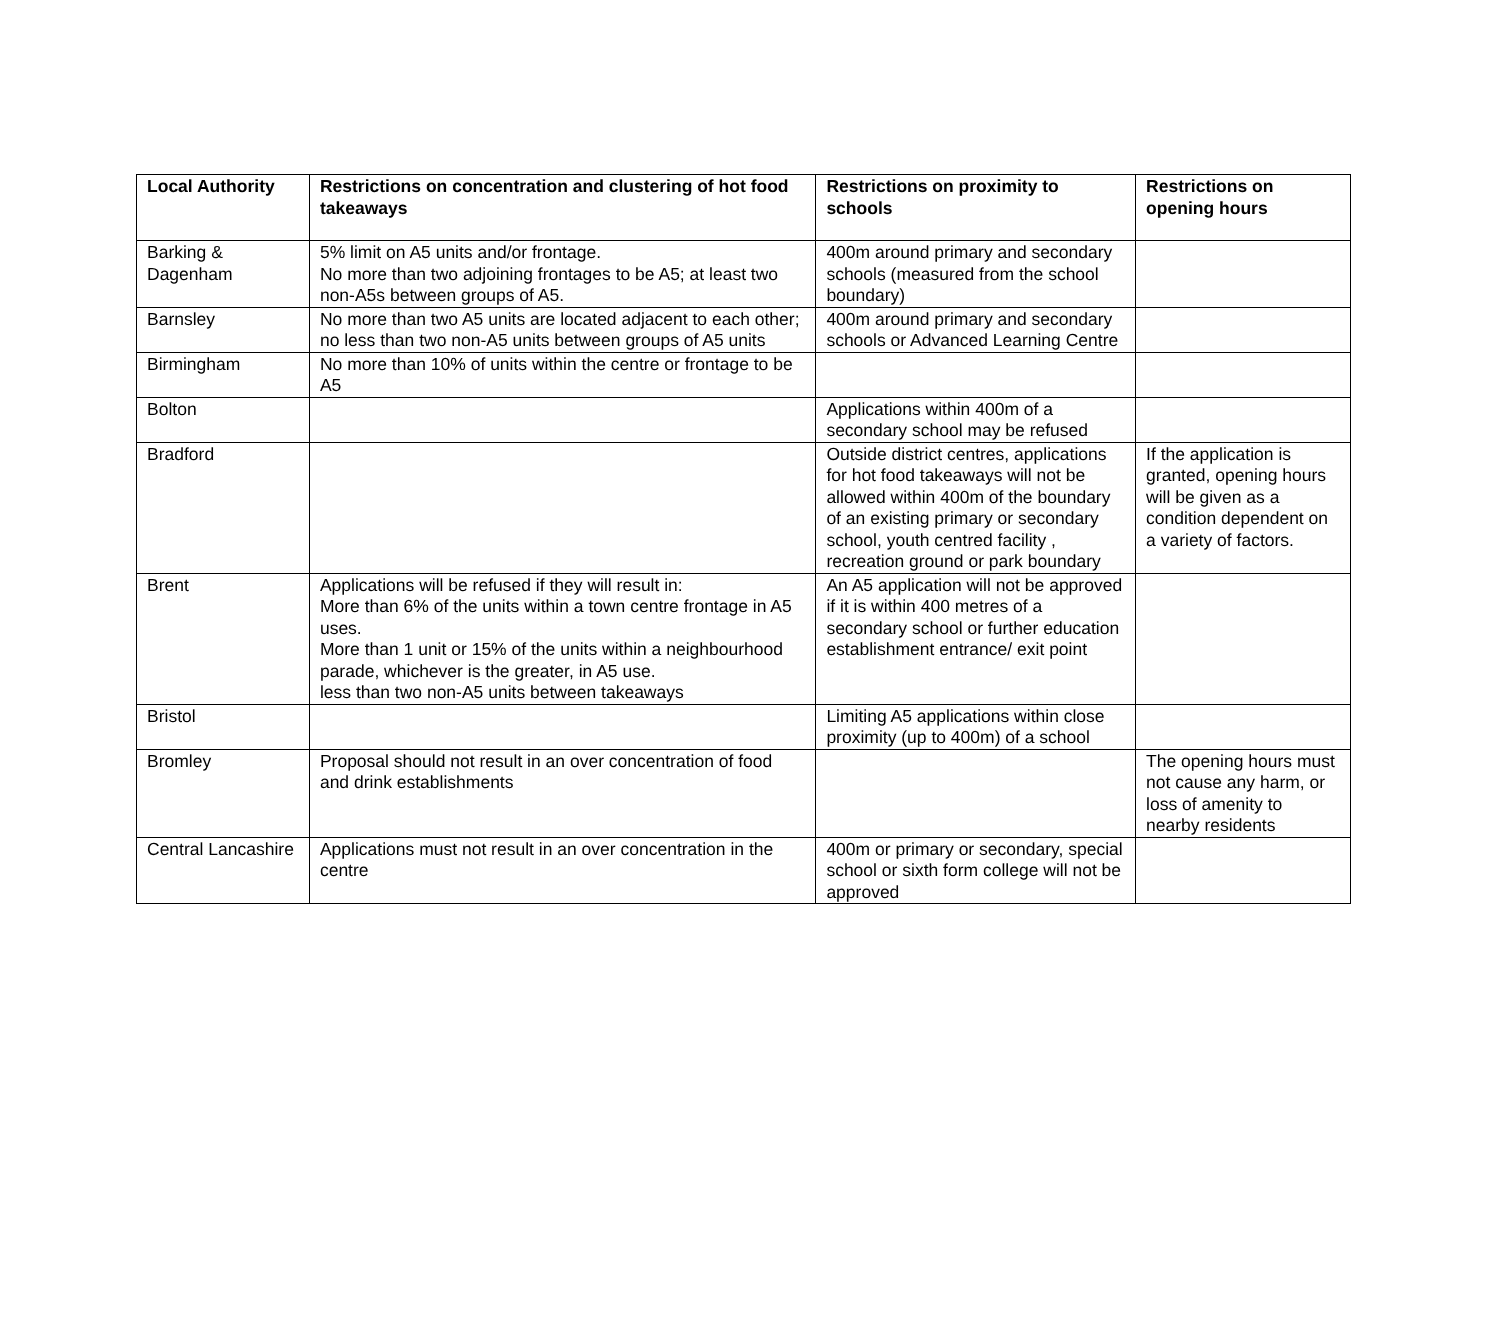| Local Authority | Restrictions on concentration and clustering of hot food takeaways | Restrictions on proximity to schools | Restrictions on opening hours |
| --- | --- | --- | --- |
| Barking & Dagenham | 5% limit on A5 units and/or frontage. No more than two adjoining frontages to be A5; at least two non-A5s between groups of A5. | 400m around primary and secondary schools (measured from the school boundary) | |
| Barnsley | No more than two A5 units are located adjacent to each other; no less than two non-A5 units between groups of A5 units | 400m around primary and secondary schools or Advanced Learning Centre | |
| Birmingham | No more than 10% of units within the centre or frontage to be A5 | | |
| Bolton | | Applications within 400m of a secondary school may be refused | |
| Bradford | | Outside district centres, applications for hot food takeaways will not be allowed within 400m of the boundary of an existing primary or secondary school, youth centred facility , recreation ground or park boundary | If the application is granted, opening hours will be given as a condition dependent on a variety of factors. |
| Brent | Applications will be refused if they will result in: More than 6% of the units within a town centre frontage in A5 uses. More than 1 unit or 15% of the units within a neighbourhood parade, whichever is the greater, in A5 use. less than two non-A5 units between takeaways | An A5 application will not be approved if it is within 400 metres of a secondary school or further education establishment entrance/ exit point | |
| Bristol | | Limiting A5 applications within close proximity (up to 400m) of a school | |
| Bromley | Proposal should not result in an over concentration of food and drink establishments | | The opening hours must not cause any harm, or loss of amenity to nearby residents |
| Central Lancashire | Applications must not result in an over concentration in the centre | 400m or primary or secondary, special school or sixth form college will not be approved | |